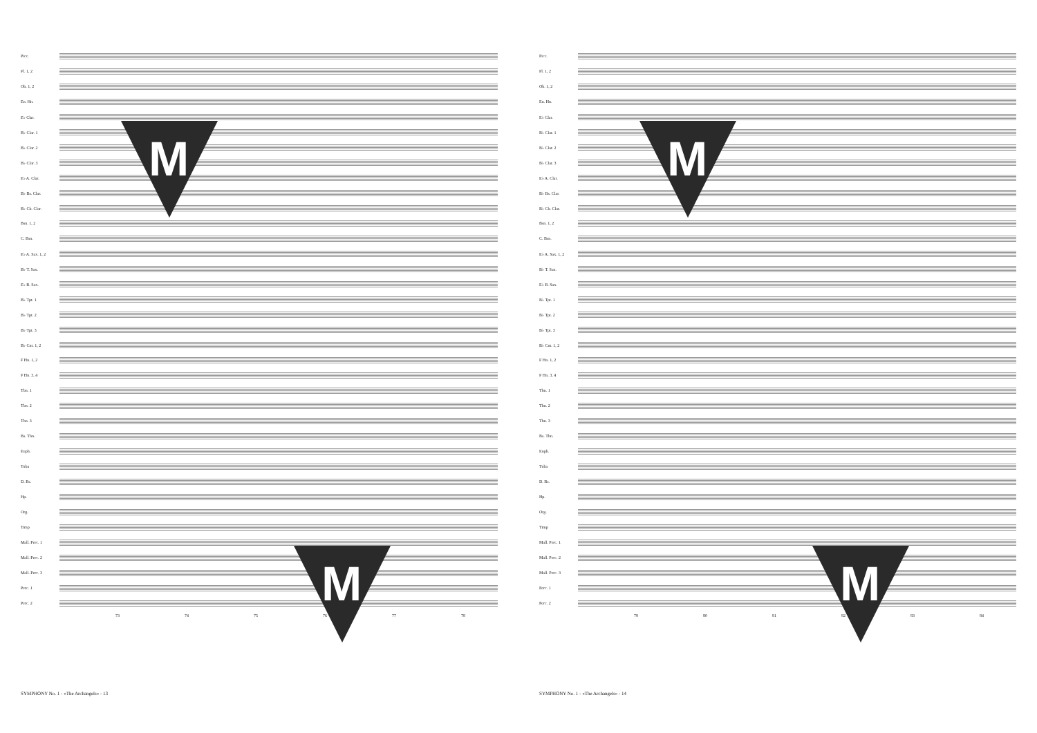Picc.
Fl. 1, 2
Ob. 1, 2
En. Hn.
E♭ Clar.
B♭ Clar. 1
B♭ Clar. 2
B♭ Clar. 3
E♭ A. Clar.
B♭ Bs. Clar.
B♭ Cb. Clar.
Bsn. 1, 2
C. Bsn.
E♭ A. Sax. 1, 2
B♭ T. Sax.
E♭ B. Sax.
B♭ Tpt. 1
B♭ Tpt. 2
B♭ Tpt. 3
B♭ Cnt. 1, 2
F Hn. 1, 2
F Hn. 3, 4
Tbn. 1
Tbn. 2
Tbn. 3
Bs. Tbn.
Euph.
Tuba
D. Bs.
Hp.
Org.
Timp
Mall. Perc. 1
Mall. Perc. 2
Mall. Perc. 3
Perc. 1
Perc. 2
73 74 75 76 77 78
M
M
SYMPHONY No. 1 - «The Archangels» - 13
Picc.
Fl. 1, 2
Ob. 1, 2
En. Hn.
E♭ Clar.
B♭ Clar. 1
B♭ Clar. 2
B♭ Clar. 3
E♭ A. Clar.
B♭ Bs. Clar.
B♭ Cb. Clar.
Bsn. 1, 2
C. Bsn.
E♭ A. Sax. 1, 2
B♭ T. Sax.
E♭ B. Sax.
B♭ Tpt. 1
B♭ Tpt. 2
B♭ Tpt. 3
B♭ Cnt. 1, 2
F Hn. 1, 2
F Hn. 3, 4
Tbn. 1
Tbn. 2
Tbn. 3
Bs. Tbn.
Euph.
Tuba
D. Bs.
Hp.
Org.
Timp
Mall. Perc. 1
Mall. Perc. 2
Mall. Perc. 3
Perc. 1
Perc. 2
79 80 81 82 83 84
M
M
SYMPHONY No. 1 - «The Archangels» - 14